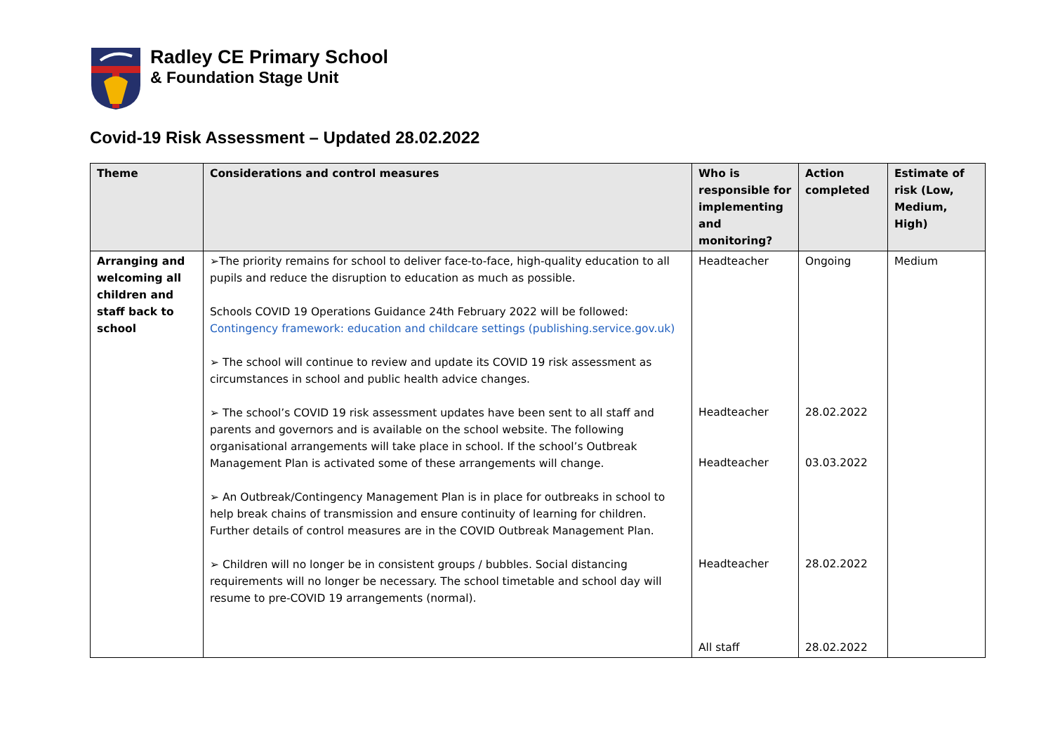Radley CE Primary School
& Foundation Stage Unit
Covid-19 Risk Assessment – Updated 28.02.2022
| Theme | Considerations and control measures | Who is responsible for implementing and monitoring? | Action completed | Estimate of risk (Low, Medium, High) |
| --- | --- | --- | --- | --- |
| Arranging and welcoming all children and staff back to school | ➢The priority remains for school to deliver face-to-face, high-quality education to all pupils and reduce the disruption to education as much as possible. Schools COVID 19 Operations Guidance 24th February 2022 will be followed: Contingency framework: education and childcare settings (publishing.service.gov.uk) ➢ The school will continue to review and update its COVID 19 risk assessment as circumstances in school and public health advice changes. ➢ The school’s COVID 19 risk assessment updates have been sent to all staff and parents and governors and is available on the school website. The following organisational arrangements will take place in school. If the school’s Outbreak Management Plan is activated some of these arrangements will change. ➢ An Outbreak/Contingency Management Plan is in place for outbreaks in school to help break chains of transmission and ensure continuity of learning for children. Further details of control measures are in the COVID Outbreak Management Plan. ➢ Children will no longer be in consistent groups / bubbles. Social distancing requirements will no longer be necessary. The school timetable and school day will resume to pre-COVID 19 arrangements (normal). | Headteacher Headteacher Headteacher Headteacher All staff | Ongoing 28.02.2022 03.03.2022 28.02.2022 28.02.2022 | Medium |